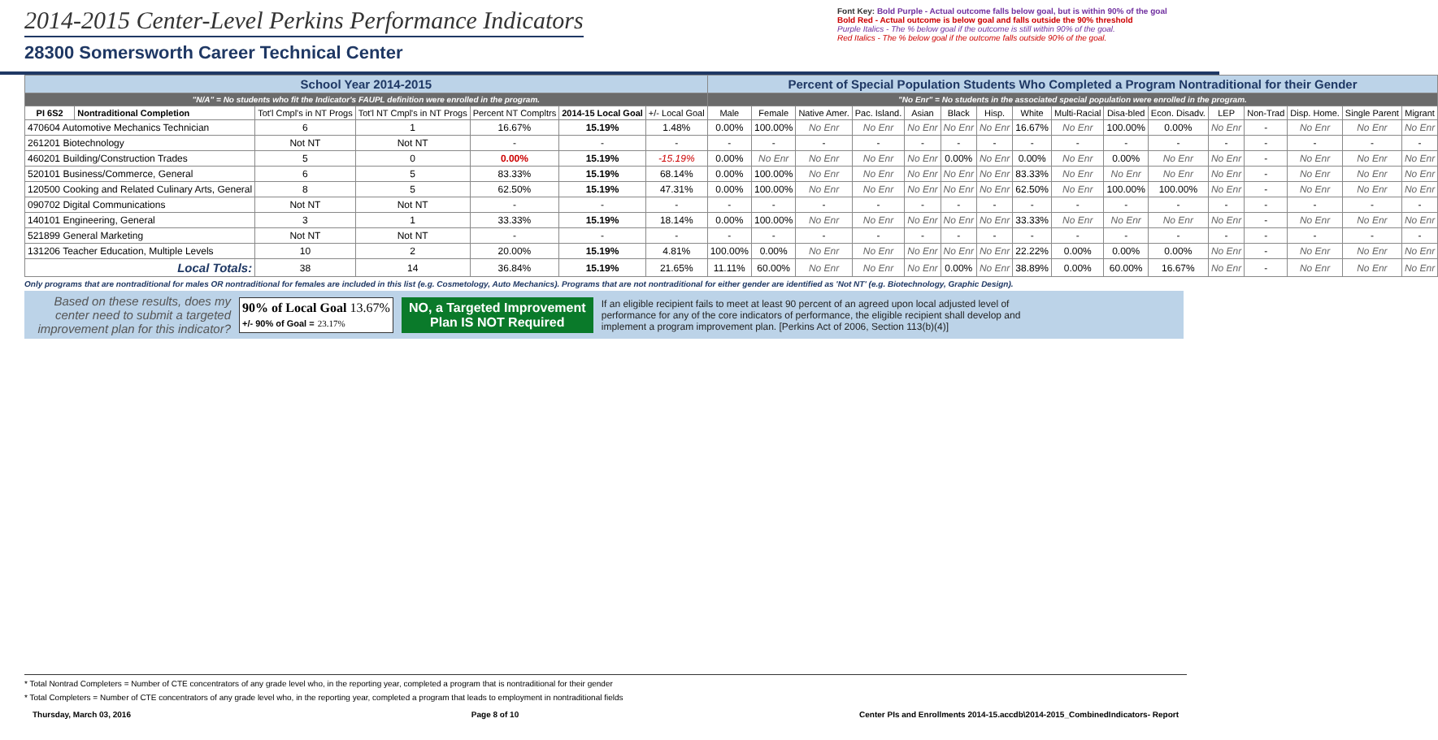2014-2015 Center-Level Perkins Performance Indicators
28300 Somersworth Career Technical Center
Font Key: Bold Purple - Actual outcome falls below goal, but is within 90% of the goal
Bold Red - Actual outcome is below goal and falls outside the 90% threshold
Purple Italics - The % below goal if the outcome is still within 90% of the goal.
Red Italics - The % below goal if the outcome falls outside 90% of the goal.
| School Year 2014-2015 | | | | | | | Percent of Special Population Students Who Completed a Program Nontraditional for their Gender | | | | | | | | | | | | | | | |
| "N/A" = No students who fit the Indicator's FAUPL definition were enrolled in the program. | | | | | | | "No Enr" = No students in the associated special population were enrolled in the program. | | | | | | | | | | | | | | | |
| PI 6S2 | Nontraditional Completion | Tot'l Cmpl's in NT Progs | Tot'l NT Cmpl's in NT Progs | Percent NT Compltrs | 2014-15 Local Goal | +/- Local Goal | Male | Female | Native Amer. | Pac. Island. | Asian | Black | Hisp. | White | Multi-Racial | Disa-bled | Econ. Disadv. | LEP | Non-Trad | Disp. Home. | Single Parent | Migrant |
| 470604 Automotive Mechanics Technician | | 6 | 1 | 16.67% | 15.19% | 1.48% | 0.00% | 100.00% | No Enr | No Enr | No Enr | No Enr | No Enr | 16.67% | No Enr | 100.00% | 0.00% | No Enr | - | No Enr | No Enr | No Enr |
| 261201 Biotechnology | | Not NT | Not NT | - | - | - | - | - | - | - | - | - | - | - | - | - | - | - | - | - | - | - |
| 460201 Building/Construction Trades | | 5 | 0 | 0.00% | 15.19% | -15.19% | 0.00% | No Enr | No Enr | No Enr | No Enr | 0.00% | No Enr | 0.00% | No Enr | 0.00% | No Enr | No Enr | - | No Enr | No Enr | No Enr |
| 520101 Business/Commerce, General | | 6 | 5 | 83.33% | 15.19% | 68.14% | 0.00% | 100.00% | No Enr | No Enr | No Enr | No Enr | No Enr | 83.33% | No Enr | No Enr | No Enr | No Enr | - | No Enr | No Enr | No Enr |
| 120500 Cooking and Related Culinary Arts, General | | 8 | 5 | 62.50% | 15.19% | 47.31% | 0.00% | 100.00% | No Enr | No Enr | No Enr | No Enr | No Enr | 62.50% | No Enr | 100.00% | 100.00% | No Enr | - | No Enr | No Enr | No Enr |
| 090702 Digital Communications | | Not NT | Not NT | - | - | - | - | - | - | - | - | - | - | - | - | - | - | - | - | - | - | - |
| 140101 Engineering, General | | 3 | 1 | 33.33% | 15.19% | 18.14% | 0.00% | 100.00% | No Enr | No Enr | No Enr | No Enr | No Enr | 33.33% | No Enr | No Enr | No Enr | No Enr | - | No Enr | No Enr | No Enr |
| 521899 General Marketing | | Not NT | Not NT | - | - | - | - | - | - | - | - | - | - | - | - | - | - | - | - | - | - | - |
| 131206 Teacher Education, Multiple Levels | | 10 | 2 | 20.00% | 15.19% | 4.81% | 100.00% | 0.00% | No Enr | No Enr | No Enr | No Enr | No Enr | 22.22% | 0.00% | 0.00% | 0.00% | No Enr | - | No Enr | No Enr | No Enr |
| Local Totals: | | 38 | 14 | 36.84% | 15.19% | 21.65% | 11.11% | 60.00% | No Enr | No Enr | No Enr | 0.00% | No Enr | 38.89% | 0.00% | 60.00% | 16.67% | No Enr | - | No Enr | No Enr | No Enr |
Only programs that are nontraditional for males OR nontraditional for females are included in this list (e.g. Cosmetology, Auto Mechanics). Programs that are not nontraditional for either gender are identified as 'Not NT' (e.g. Biotechnology, Graphic Design).
Based on these results, does my center need to submit a targeted improvement plan for this indicator?
90% of Local Goal 13.67%
+/- 90% of Goal = 23.17%
NO, a Targeted Improvement Plan IS NOT Required
If an eligible recipient fails to meet at least 90 percent of an agreed upon local adjusted level of performance for any of the core indicators of performance, the eligible recipient shall develop and implement a program improvement plan. [Perkins Act of 2006, Section 113(b)(4)]
* Total Nontrad Completers = Number of CTE concentrators of any grade level who, in the reporting year, completed a program that is nontraditional for their gender
* Total Completers = Number of CTE concentrators of any grade level who, in the reporting year, completed a program that leads to employment in nontraditional fields
Thursday, March 03, 2016 Page 8 of 10 Center PIs and Enrollments 2014-15.accdb\2014-2015_CombinedIndicators- Report